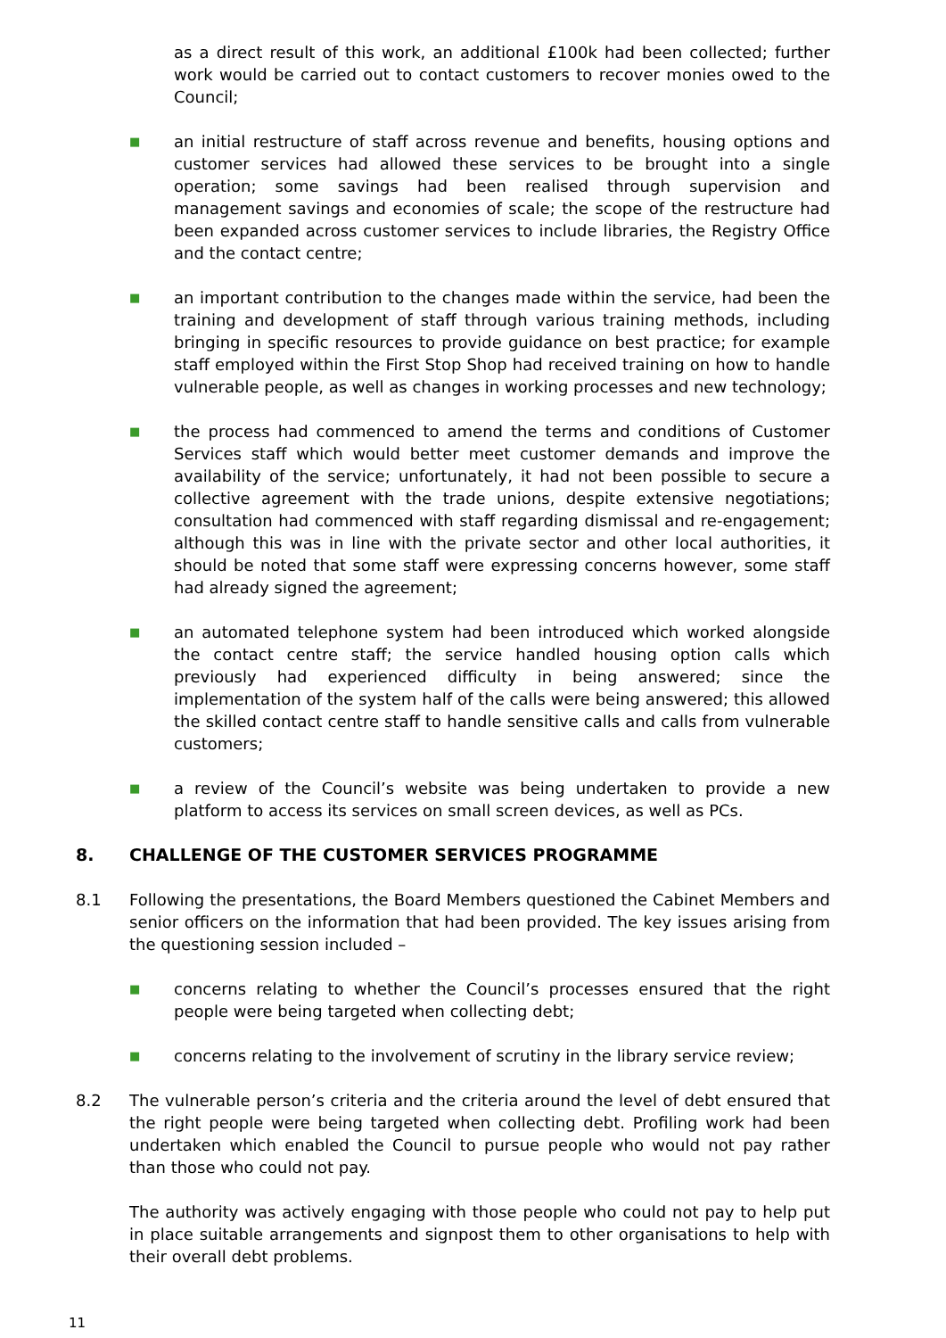as a direct result of this work, an additional £100k had been collected; further work would be carried out to contact customers to recover monies owed to the Council;
■
an initial restructure of staff across revenue and benefits, housing options and customer services had allowed these services to be brought into a single operation; some savings had been realised through supervision and management savings and economies of scale; the scope of the restructure had been expanded across customer services to include libraries, the Registry Office and the contact centre;
■
an important contribution to the changes made within the service, had been the training and development of staff through various training methods, including bringing in specific resources to provide guidance on best practice; for example staff employed within the First Stop Shop had received training on how to handle vulnerable people, as well as changes in working processes and new technology;
■
the process had commenced to amend the terms and conditions of Customer Services staff which would better meet customer demands and improve the availability of the service; unfortunately, it had not been possible to secure a collective agreement with the trade unions, despite extensive negotiations; consultation had commenced with staff regarding dismissal and re-engagement; although this was in line with the private sector and other local authorities, it should be noted that some staff were expressing concerns however, some staff had already signed the agreement;
■
an automated telephone system had been introduced which worked alongside the contact centre staff; the service handled housing option calls which previously had experienced difficulty in being answered; since the implementation of the system half of the calls were being answered; this allowed the skilled contact centre staff to handle sensitive calls and calls from vulnerable customers;
■
a review of the Council’s website was being undertaken to provide a new platform to access its services on small screen devices, as well as PCs.
8. CHALLENGE OF THE CUSTOMER SERVICES PROGRAMME
8.1 Following the presentations, the Board Members questioned the Cabinet Members and senior officers on the information that had been provided. The key issues arising from the questioning session included –
■
concerns relating to whether the Council’s processes ensured that the right people were being targeted when collecting debt;
■
concerns relating to the involvement of scrutiny in the library service review;
8.2 The vulnerable person’s criteria and the criteria around the level of debt ensured that the right people were being targeted when collecting debt. Profiling work had been undertaken which enabled the Council to pursue people who would not pay rather than those who could not pay.
The authority was actively engaging with those people who could not pay to help put in place suitable arrangements and signpost them to other organisations to help with their overall debt problems.
11